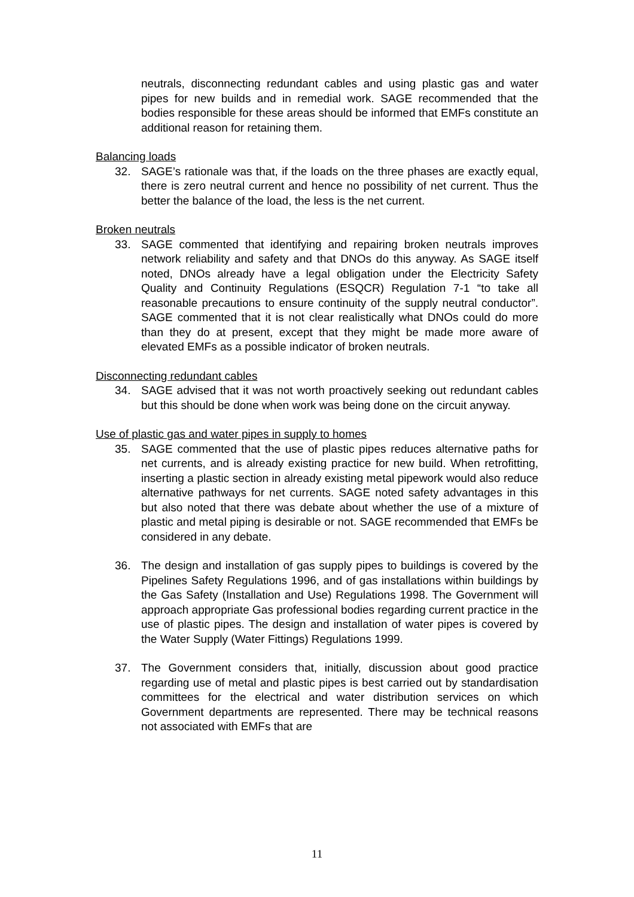neutrals, disconnecting redundant cables and using plastic gas and water pipes for new builds and in remedial work. SAGE recommended that the bodies responsible for these areas should be informed that EMFs constitute an additional reason for retaining them.
Balancing loads
32. SAGE’s rationale was that, if the loads on the three phases are exactly equal, there is zero neutral current and hence no possibility of net current. Thus the better the balance of the load, the less is the net current.
Broken neutrals
33. SAGE commented that identifying and repairing broken neutrals improves network reliability and safety and that DNOs do this anyway. As SAGE itself noted, DNOs already have a legal obligation under the Electricity Safety Quality and Continuity Regulations (ESQCR) Regulation 7-1 “to take all reasonable precautions to ensure continuity of the supply neutral conductor”. SAGE commented that it is not clear realistically what DNOs could do more than they do at present, except that they might be made more aware of elevated EMFs as a possible indicator of broken neutrals.
Disconnecting redundant cables
34. SAGE advised that it was not worth proactively seeking out redundant cables but this should be done when work was being done on the circuit anyway.
Use of plastic gas and water pipes in supply to homes
35. SAGE commented that the use of plastic pipes reduces alternative paths for net currents, and is already existing practice for new build. When retrofitting, inserting a plastic section in already existing metal pipework would also reduce alternative pathways for net currents. SAGE noted safety advantages in this but also noted that there was debate about whether the use of a mixture of plastic and metal piping is desirable or not. SAGE recommended that EMFs be considered in any debate.
36. The design and installation of gas supply pipes to buildings is covered by the Pipelines Safety Regulations 1996, and of gas installations within buildings by the Gas Safety (Installation and Use) Regulations 1998. The Government will approach appropriate Gas professional bodies regarding current practice in the use of plastic pipes. The design and installation of water pipes is covered by the Water Supply (Water Fittings) Regulations 1999.
37. The Government considers that, initially, discussion about good practice regarding use of metal and plastic pipes is best carried out by standardisation committees for the electrical and water distribution services on which Government departments are represented. There may be technical reasons not associated with EMFs that are
11